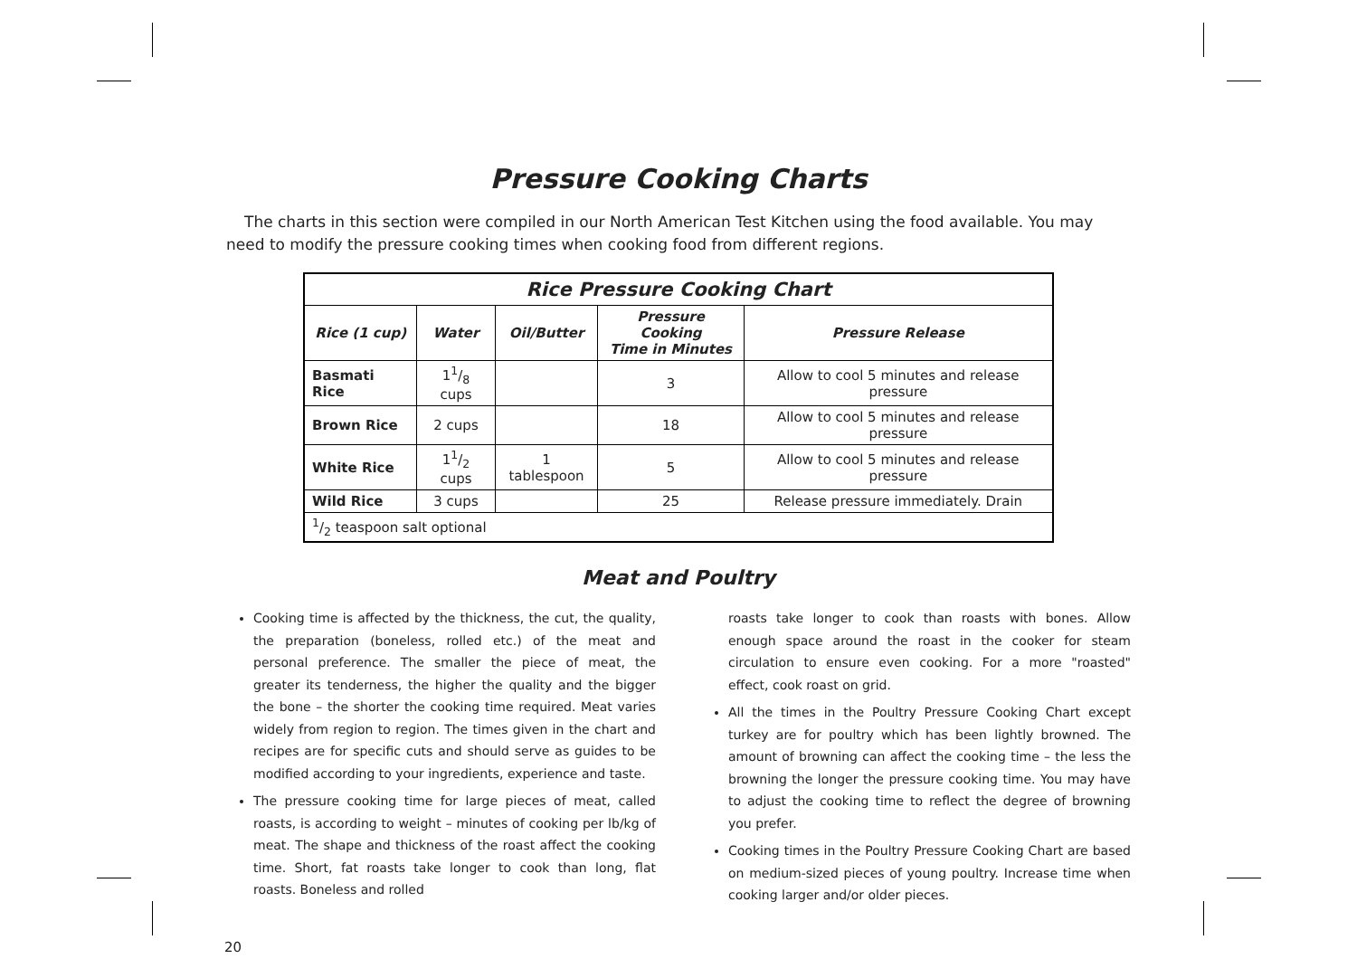Pressure Cooking Charts
The charts in this section were compiled in our North American Test Kitchen using the food available. You may need to modify the pressure cooking times when cooking food from different regions.
| Rice Pressure Cooking Chart | | | | |
| --- | --- | --- | --- | --- |
| Rice (1 cup) | Water | Oil/Butter | Pressure Cooking Time in Minutes | Pressure Release |
| Basmati Rice | 11/8 cups | | 3 | Allow to cool 5 minutes and release pressure |
| Brown Rice | 2 cups | | 18 | Allow to cool 5 minutes and release pressure |
| White Rice | 11/2 cups | 1 tablespoon | 5 | Allow to cool 5 minutes and release pressure |
| Wild Rice | 3 cups | | 25 | Release pressure immediately. Drain |
| 1/2 teaspoon salt optional | | | | |
Meat and Poultry
Cooking time is affected by the thickness, the cut, the quality, the preparation (boneless, rolled etc.) of the meat and personal preference. The smaller the piece of meat, the greater its tenderness, the higher the quality and the bigger the bone – the shorter the cooking time required. Meat varies widely from region to region. The times given in the chart and recipes are for specific cuts and should serve as guides to be modified according to your ingredients, experience and taste.
The pressure cooking time for large pieces of meat, called roasts, is according to weight – minutes of cooking per lb/kg of meat. The shape and thickness of the roast affect the cooking time. Short, fat roasts take longer to cook than long, flat roasts. Boneless and rolled
roasts take longer to cook than roasts with bones. Allow enough space around the roast in the cooker for steam circulation to ensure even cooking. For a more "roasted" effect, cook roast on grid.
All the times in the Poultry Pressure Cooking Chart except turkey are for poultry which has been lightly browned. The amount of browning can affect the cooking time – the less the browning the longer the pressure cooking time. You may have to adjust the cooking time to reflect the degree of browning you prefer.
Cooking times in the Poultry Pressure Cooking Chart are based on medium-sized pieces of young poultry. Increase time when cooking larger and/or older pieces.
20